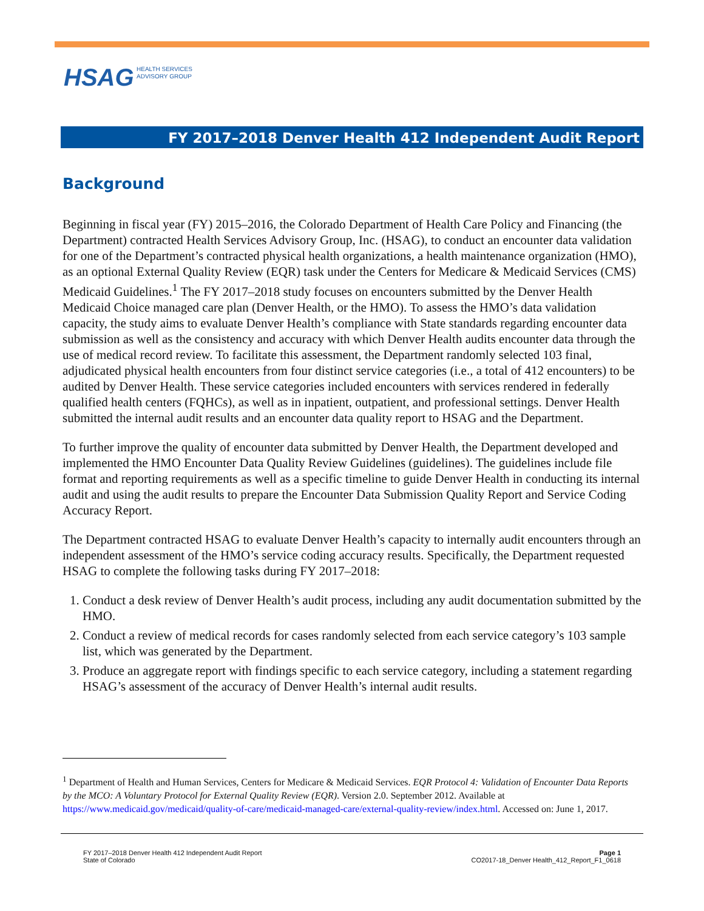HSAG HEALTH SERVICES
ADVISORY GROUP
FY 2017–2018 Denver Health 412 Independent Audit Report
Background
Beginning in fiscal year (FY) 2015–2016, the Colorado Department of Health Care Policy and Financing (the Department) contracted Health Services Advisory Group, Inc. (HSAG), to conduct an encounter data validation for one of the Department’s contracted physical health organizations, a health maintenance organization (HMO), as an optional External Quality Review (EQR) task under the Centers for Medicare & Medicaid Services (CMS) Medicaid Guidelines.<sup>1</sup> The FY 2017–2018 study focuses on encounters submitted by the Denver Health Medicaid Choice managed care plan (Denver Health, or the HMO). To assess the HMO’s data validation capacity, the study aims to evaluate Denver Health’s compliance with State standards regarding encounter data submission as well as the consistency and accuracy with which Denver Health audits encounter data through the use of medical record review. To facilitate this assessment, the Department randomly selected 103 final, adjudicated physical health encounters from four distinct service categories (i.e., a total of 412 encounters) to be audited by Denver Health. These service categories included encounters with services rendered in federally qualified health centers (FQHCs), as well as in inpatient, outpatient, and professional settings. Denver Health submitted the internal audit results and an encounter data quality report to HSAG and the Department.
To further improve the quality of encounter data submitted by Denver Health, the Department developed and implemented the HMO Encounter Data Quality Review Guidelines (guidelines). The guidelines include file format and reporting requirements as well as a specific timeline to guide Denver Health in conducting its internal audit and using the audit results to prepare the Encounter Data Submission Quality Report and Service Coding Accuracy Report.
The Department contracted HSAG to evaluate Denver Health’s capacity to internally audit encounters through an independent assessment of the HMO’s service coding accuracy results. Specifically, the Department requested HSAG to complete the following tasks during FY 2017–2018:
1. Conduct a desk review of Denver Health’s audit process, including any audit documentation submitted by the HMO.
2. Conduct a review of medical records for cases randomly selected from each service category’s 103 sample list, which was generated by the Department.
3. Produce an aggregate report with findings specific to each service category, including a statement regarding HSAG’s assessment of the accuracy of Denver Health’s internal audit results.
<sup>1</sup> Department of Health and Human Services, Centers for Medicare & Medicaid Services. EQR Protocol 4: Validation of Encounter Data Reports by the MCO: A Voluntary Protocol for External Quality Review (EQR). Version 2.0. September 2012. Available at https://www.medicaid.gov/medicaid/quality-of-care/medicaid-managed-care/external-quality-review/index.html. Accessed on: June 1, 2017.
FY 2017–2018 Denver Health 412 Independent Audit Report
State of Colorado
Page 1
CO2017-18_Denver Health_412_Report_F1_0618